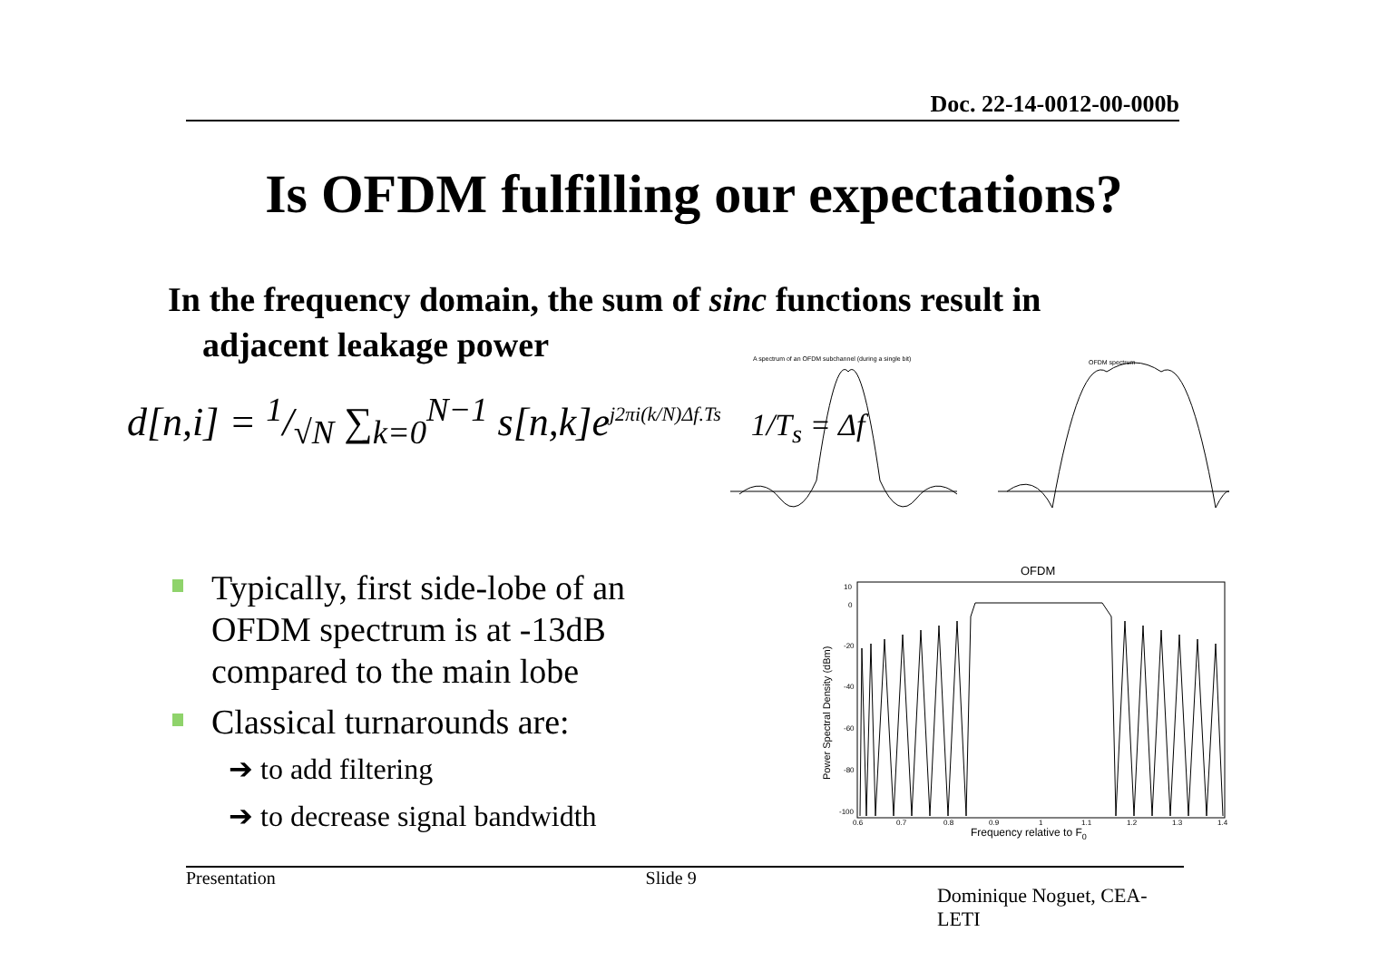Doc. 22-14-0012-00-000b
Is OFDM fulfilling our expectations?
In the frequency domain, the sum of sinc functions result in
adjacent leakage power
d[n,i] = 1/√N ∑<sub>k=0</sub><sup>N−1</sup> s[n,k]e<sup>j2πi(k/N)Δf.Ts</sup> 1/T<sub>s</sub> = Δf
A spectrum of an OFDM subchannel (during a single bit)
OFDM spectrum
Typically, first side-lobe of an OFDM spectrum is at -13dB compared to the main lobe
Classical turnarounds are:
➔ to add filtering
➔ to decrease signal bandwidth
OFDM
10
0
-20
-40
-60
-80
-100
0.6
0.7
0.8
0.9
1
1.1
1.2
1.3
1.4
Frequency relative to F0
Power Spectral Density (dBm)
Presentation Slide 9 Dominique Noguet, CEA-LETI